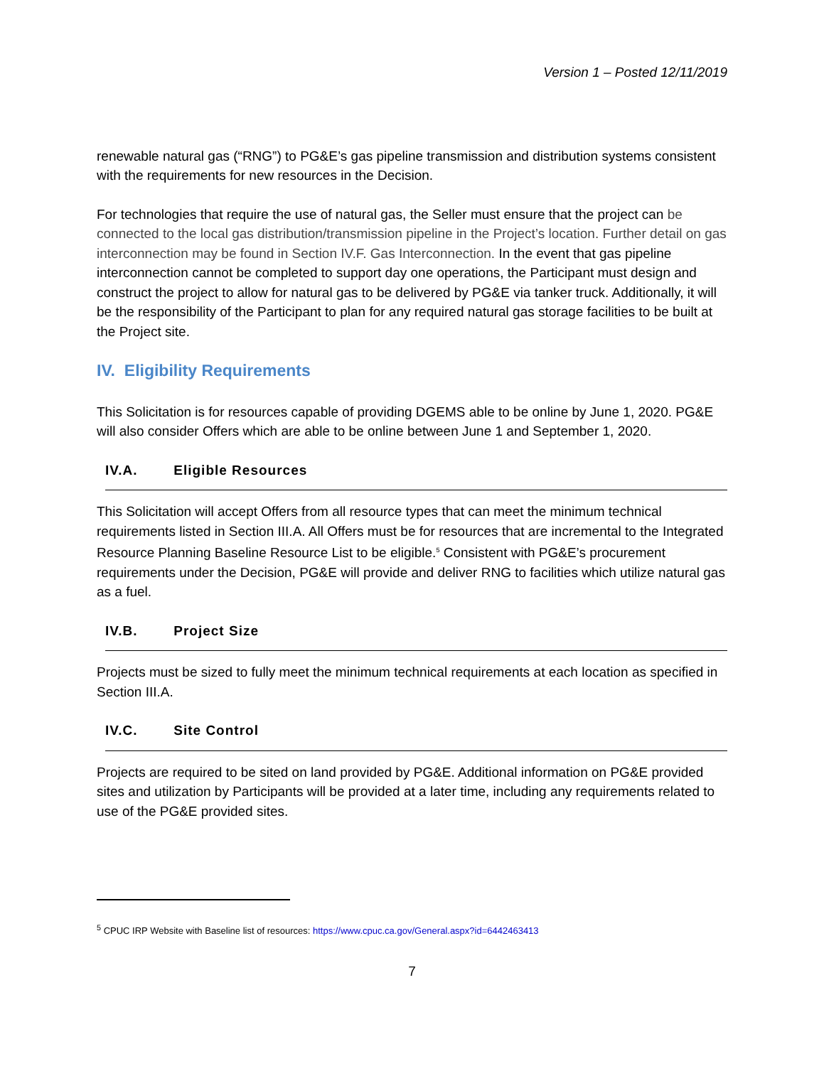Version 1 – Posted 12/11/2019
renewable natural gas (“RNG”) to PG&E’s gas pipeline transmission and distribution systems consistent with the requirements for new resources in the Decision.
For technologies that require the use of natural gas, the Seller must ensure that the project can be connected to the local gas distribution/transmission pipeline in the Project’s location. Further detail on gas interconnection may be found in Section IV.F. Gas Interconnection. In the event that gas pipeline interconnection cannot be completed to support day one operations, the Participant must design and construct the project to allow for natural gas to be delivered by PG&E via tanker truck. Additionally, it will be the responsibility of the Participant to plan for any required natural gas storage facilities to be built at the Project site.
IV. Eligibility Requirements
This Solicitation is for resources capable of providing DGEMS able to be online by June 1, 2020. PG&E will also consider Offers which are able to be online between June 1 and September 1, 2020.
IV.A. Eligible Resources
This Solicitation will accept Offers from all resource types that can meet the minimum technical requirements listed in Section III.A. All Offers must be for resources that are incremental to the Integrated Resource Planning Baseline Resource List to be eligible.<sup>5</sup> Consistent with PG&E’s procurement requirements under the Decision, PG&E will provide and deliver RNG to facilities which utilize natural gas as a fuel.
IV.B. Project Size
Projects must be sized to fully meet the minimum technical requirements at each location as specified in Section III.A.
IV.C. Site Control
Projects are required to be sited on land provided by PG&E. Additional information on PG&E provided sites and utilization by Participants will be provided at a later time, including any requirements related to use of the PG&E provided sites.
<sup>5</sup> CPUC IRP Website with Baseline list of resources: https://www.cpuc.ca.gov/General.aspx?id=6442463413
7